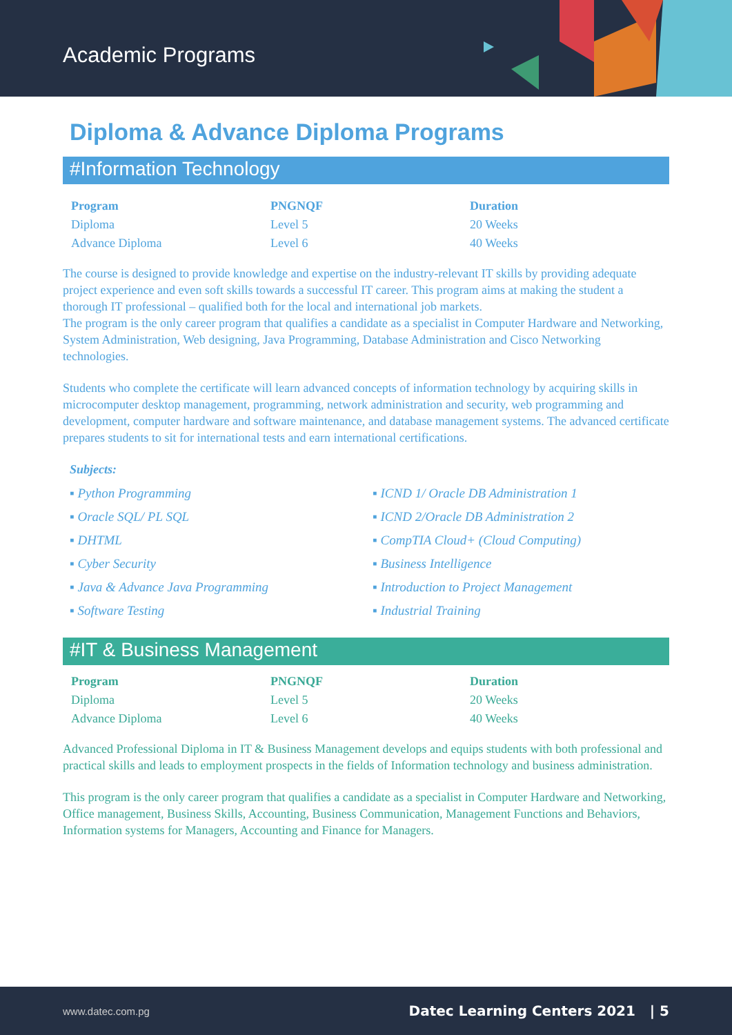Academic Programs
Diploma & Advance Diploma Programs
#Information Technology
| Program | PNGNQF | Duration |
| --- | --- | --- |
| Diploma | Level 5 | 20 Weeks |
| Advance Diploma | Level 6 | 40 Weeks |
The course is designed to provide knowledge and expertise on the industry-relevant IT skills by providing adequate project experience and even soft skills towards a successful IT career. This program aims at making the student a thorough IT professional – qualified both for the local and international job markets.
The program is the only career program that qualifies a candidate as a specialist in Computer Hardware and Networking, System Administration, Web designing, Java Programming, Database Administration and Cisco Networking technologies.
Students who complete the certificate will learn advanced concepts of information technology by acquiring skills in microcomputer desktop management, programming, network administration and security, web programming and development, computer hardware and software maintenance, and database management systems. The advanced certificate prepares students to sit for international tests and earn international certifications.
Subjects:
▪ Python Programming
▪ ICND 1/ Oracle DB Administration 1
▪ Oracle SQL/ PL SQL
▪ ICND 2/Oracle DB Administration 2
▪ DHTML
▪ CompTIA Cloud+ (Cloud Computing)
▪ Cyber Security
▪ Business Intelligence
▪ Java & Advance Java Programming
▪ Introduction to Project Management
▪ Software Testing
▪ Industrial Training
#IT & Business Management
| Program | PNGNQF | Duration |
| --- | --- | --- |
| Diploma | Level 5 | 20 Weeks |
| Advance Diploma | Level 6 | 40 Weeks |
Advanced Professional Diploma in IT & Business Management develops and equips students with both professional and practical skills and leads to employment prospects in the fields of Information technology and business administration.
This program is the only career program that qualifies a candidate as a specialist in Computer Hardware and Networking, Office management, Business Skills, Accounting, Business Communication, Management Functions and Behaviors, Information systems for Managers, Accounting and Finance for Managers.
www.datec.com.pg Datec Learning Centers 2021 | 5